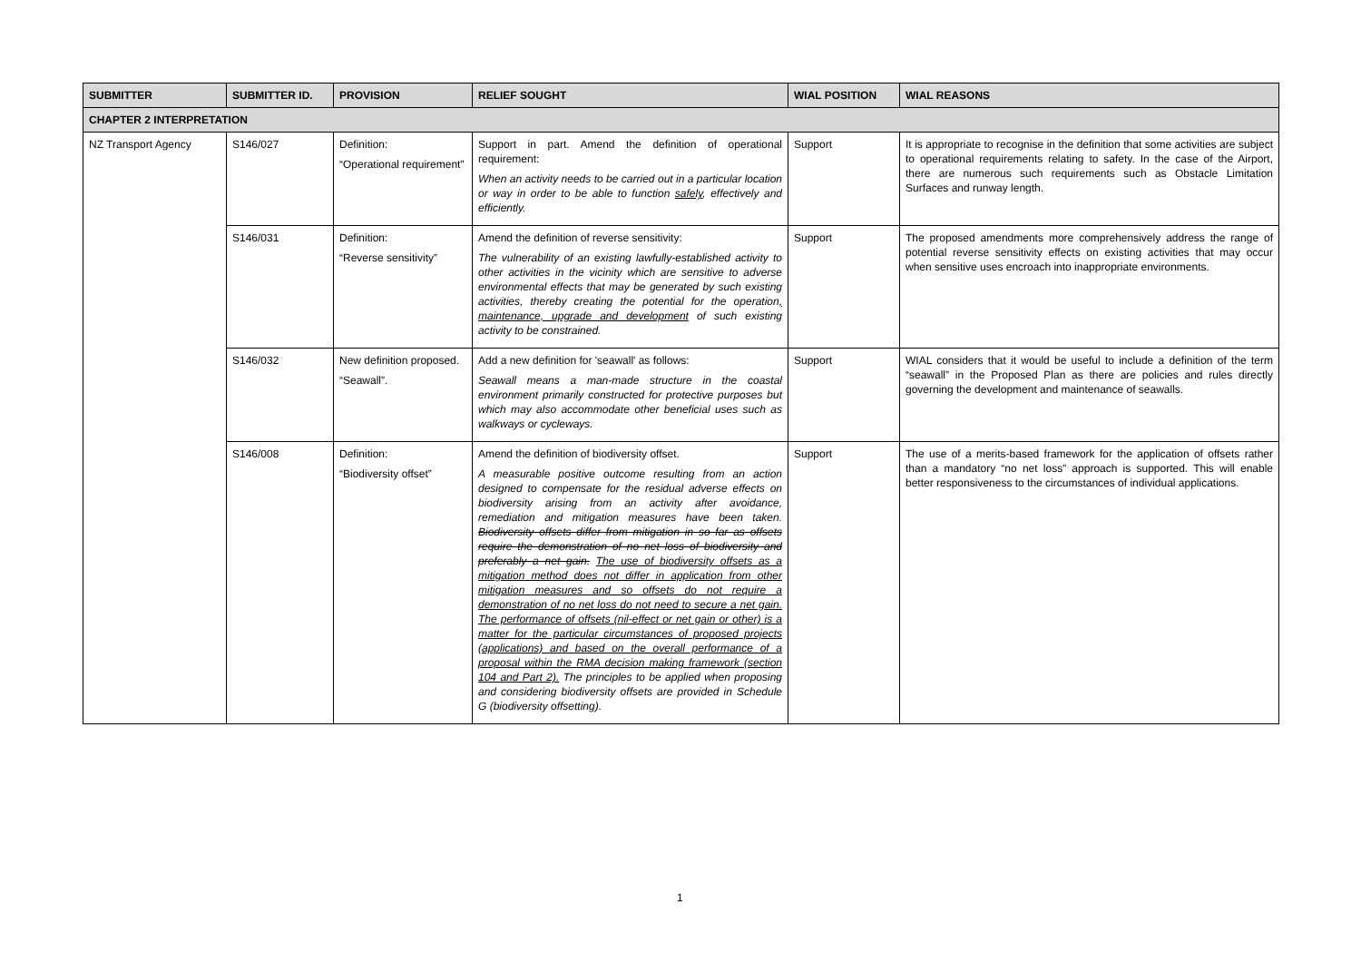| SUBMITTER | SUBMITTER ID. | PROVISION | RELIEF SOUGHT | WIAL POSITION | WIAL REASONS |
| --- | --- | --- | --- | --- | --- |
| CHAPTER 2 INTERPRETATION | | | | | |
| NZ Transport Agency | S146/027 | Definition: “Operational requirement” | Support in part. Amend the definition of operational requirement: When an activity needs to be carried out in a particular location or way in order to be able to function safely , effectively and efficiently. | Support | It is appropriate to recognise in the definition that some activities are subject to operational requirements relating to safety. In the case of the Airport, there are numerous such requirements such as Obstacle Limitation Surfaces and runway length. |
| | S146/031 | Definition: “Reverse sensitivity” | Amend the definition of reverse sensitivity: The vulnerability of an existing lawfully-established activity to other activities in the vicinity which are sensitive to adverse environmental effects that may be generated by such existing activities, thereby creating the potential for the operation , maintenance, upgrade and development of such existing activity to be constrained. | Support | The proposed amendments more comprehensively address the range of potential reverse sensitivity effects on existing activities that may occur when sensitive uses encroach into inappropriate environments. |
| | S146/032 | New definition proposed. “Seawall”. | Add a new definition for 'seawall' as follows: Seawall means a man-made structure in the coastal environment primarily constructed for protective purposes but which may also accommodate other beneficial uses such as walkways or cycleways. | Support | WIAL considers that it would be useful to include a definition of the term “seawall” in the Proposed Plan as there are policies and rules directly governing the development and maintenance of seawalls. |
| | S146/008 | Definition: “Biodiversity offset” | Amend the definition of biodiversity offset. A measurable positive outcome resulting from an action designed to compensate for the residual adverse effects on biodiversity arising from an activity after avoidance, remediation and mitigation measures have been taken. Biodiversity offsets differ from mitigation in so far as offsets require the demonstration of no net loss of biodiversity and preferably a net gain. The use of biodiversity offsets as a mitigation method does not differ in application from other mitigation measures and so offsets do not require a demonstration of no net loss do not need to secure a net gain. The performance of offsets (nil-effect or net gain or other) is a matter for the particular circumstances of proposed projects (applications) and based on the overall performance of a proposal within the RMA decision making framework (section 104 and Part 2). The principles to be applied when proposing and considering biodiversity offsets are provided in Schedule G (biodiversity offsetting). | Support | The use of a merits-based framework for the application of offsets rather than a mandatory “no net loss” approach is supported. This will enable better responsiveness to the circumstances of individual applications. |
1